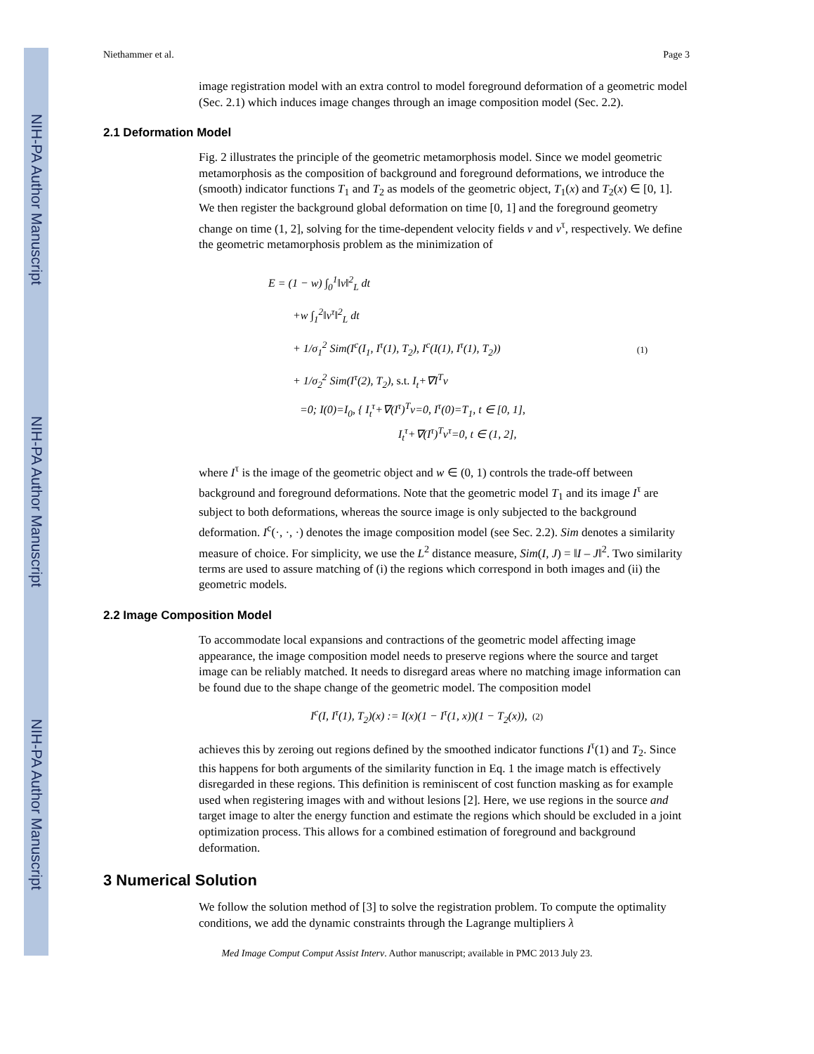NIH-PA Author Manuscript NIH-PA Author Manuscript NIH-PA Author Manuscript
Niethammer et al. Page 3
image registration model with an extra control to model foreground deformation of a geometric model (Sec. 2.1) which induces image changes through an image composition model (Sec. 2.2).
2.1 Deformation Model
Fig. 2 illustrates the principle of the geometric metamorphosis model. Since we model geometric metamorphosis as the composition of background and foreground deformations, we introduce the (smooth) indicator functions T<sub>1</sub> and T<sub>2</sub> as models of the geometric object, T<sub>1</sub>(x) and T<sub>2</sub>(x) ∈ [0, 1]. We then register the background global deformation on time [0, 1] and the foreground geometry change on time (1, 2], solving for the time-dependent velocity fields v and v<sup>τ</sup>, respectively. We define the geometric metamorphosis problem as the minimization of
E = (1 − w) ∫<sub>0</sub><sup>1</sup>‖v‖<sup>2</sup><sub>L</sub> dt
+w ∫<sub>1</sub><sup>2</sup>‖v<sup>τ</sup>‖<sup>2</sup><sub>L</sub> dt
+ 1/σ<sub>1</sub><sup>2</sup> Sim(I<sup>c</sup>(I<sub>1</sub>, I<sup>τ</sup>(1), T<sub>2</sub>), I<sup>c</sup>(I(1), I<sup>τ</sup>(1), T<sub>2</sub>))
+ 1/σ<sub>2</sub><sup>2</sup> Sim(I<sup>τ</sup>(2), T<sub>2</sub>), s.t. I<sub>t</sub>+∇I<sup>T</sup>v
=0; I(0)=I<sub>0</sub>, { I<sub>t</sub><sup>τ</sup>+∇(I<sup>τ</sup>)<sup>T</sup>v=0, I<sup>τ</sup>(0)=T<sub>1</sub>, t ∈ [0, 1],
I<sub>t</sub><sup>τ</sup>+∇(I<sup>τ</sup>)<sup>T</sup>v<sup>τ</sup>=0, t ∈ (1, 2],
(1)
where I<sup>τ</sup> is the image of the geometric object and w ∈ (0, 1) controls the trade-off between background and foreground deformations. Note that the geometric model T<sub>1</sub> and its image I<sup>τ</sup> are subject to both deformations, whereas the source image is only subjected to the background deformation. I<sup>c</sup>(·, ·, ·) denotes the image composition model (see Sec. 2.2). Sim denotes a similarity measure of choice. For simplicity, we use the L<sup>2</sup> distance measure, Sim(I, J) = ‖I – J‖<sup>2</sup>. Two similarity terms are used to assure matching of (i) the regions which correspond in both images and (ii) the geometric models.
2.2 Image Composition Model
To accommodate local expansions and contractions of the geometric model affecting image appearance, the image composition model needs to preserve regions where the source and target image can be reliably matched. It needs to disregard areas where no matching image information can be found due to the shape change of the geometric model. The composition model
I<sup>c</sup>(I, I<sup>τ</sup>(1), T<sub>2</sub>)(x) := I(x)(1 − I<sup>τ</sup>(1, x))(1 − T<sub>2</sub>(x)), (2)
achieves this by zeroing out regions defined by the smoothed indicator functions I<sup>τ</sup>(1) and T<sub>2</sub>. Since this happens for both arguments of the similarity function in Eq. 1 the image match is effectively disregarded in these regions. This definition is reminiscent of cost function masking as for example used when registering images with and without lesions [2]. Here, we use regions in the source and target image to alter the energy function and estimate the regions which should be excluded in a joint optimization process. This allows for a combined estimation of foreground and background deformation.
3 Numerical Solution
We follow the solution method of [3] to solve the registration problem. To compute the optimality conditions, we add the dynamic constraints through the Lagrange multipliers λ
Med Image Comput Comput Assist Interv. Author manuscript; available in PMC 2013 July 23.